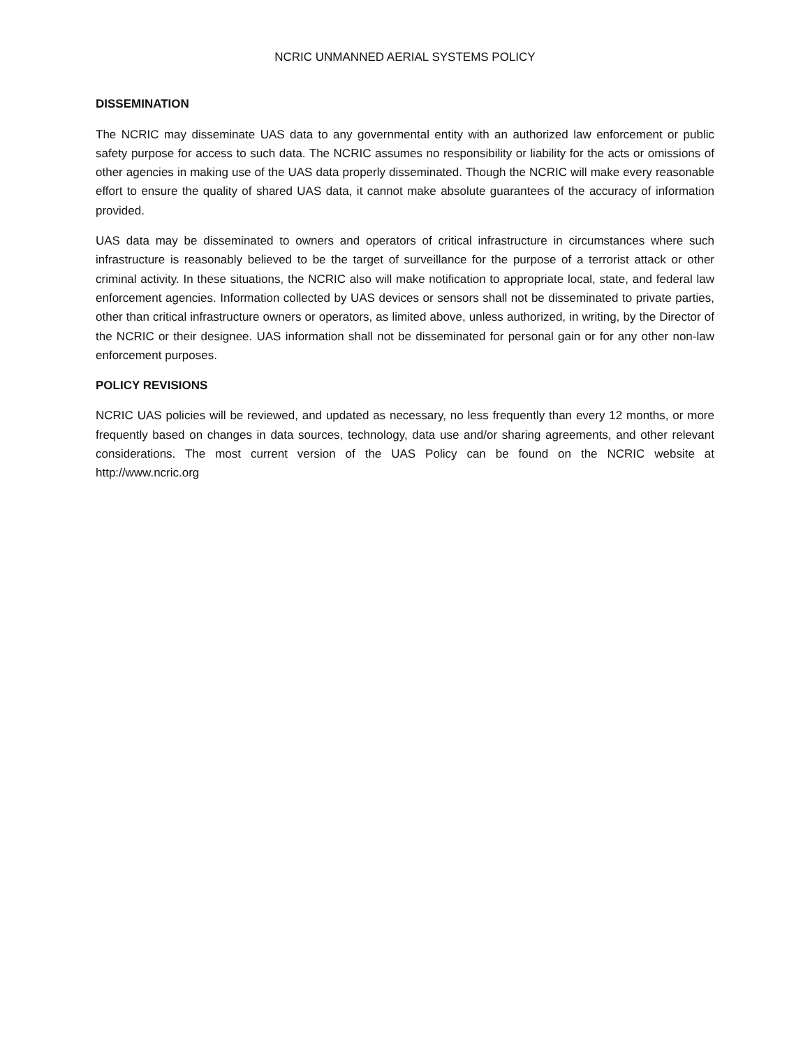NCRIC UNMANNED AERIAL SYSTEMS POLICY
DISSEMINATION
The NCRIC may disseminate UAS data to any governmental entity with an authorized law enforcement or public safety purpose for access to such data. The NCRIC assumes no responsibility or liability for the acts or omissions of other agencies in making use of the UAS data properly disseminated. Though the NCRIC will make every reasonable effort to ensure the quality of shared UAS data, it cannot make absolute guarantees of the accuracy of information provided.
UAS data may be disseminated to owners and operators of critical infrastructure in circumstances where such infrastructure is reasonably believed to be the target of surveillance for the purpose of a terrorist attack or other criminal activity. In these situations, the NCRIC also will make notification to appropriate local, state, and federal law enforcement agencies. Information collected by UAS devices or sensors shall not be disseminated to private parties, other than critical infrastructure owners or operators, as limited above, unless authorized, in writing, by the Director of the NCRIC or their designee. UAS information shall not be disseminated for personal gain or for any other non-law enforcement purposes.
POLICY REVISIONS
NCRIC UAS policies will be reviewed, and updated as necessary, no less frequently than every 12 months, or more frequently based on changes in data sources, technology, data use and/or sharing agreements, and other relevant considerations. The most current version of the UAS Policy can be found on the NCRIC website at http://www.ncric.org